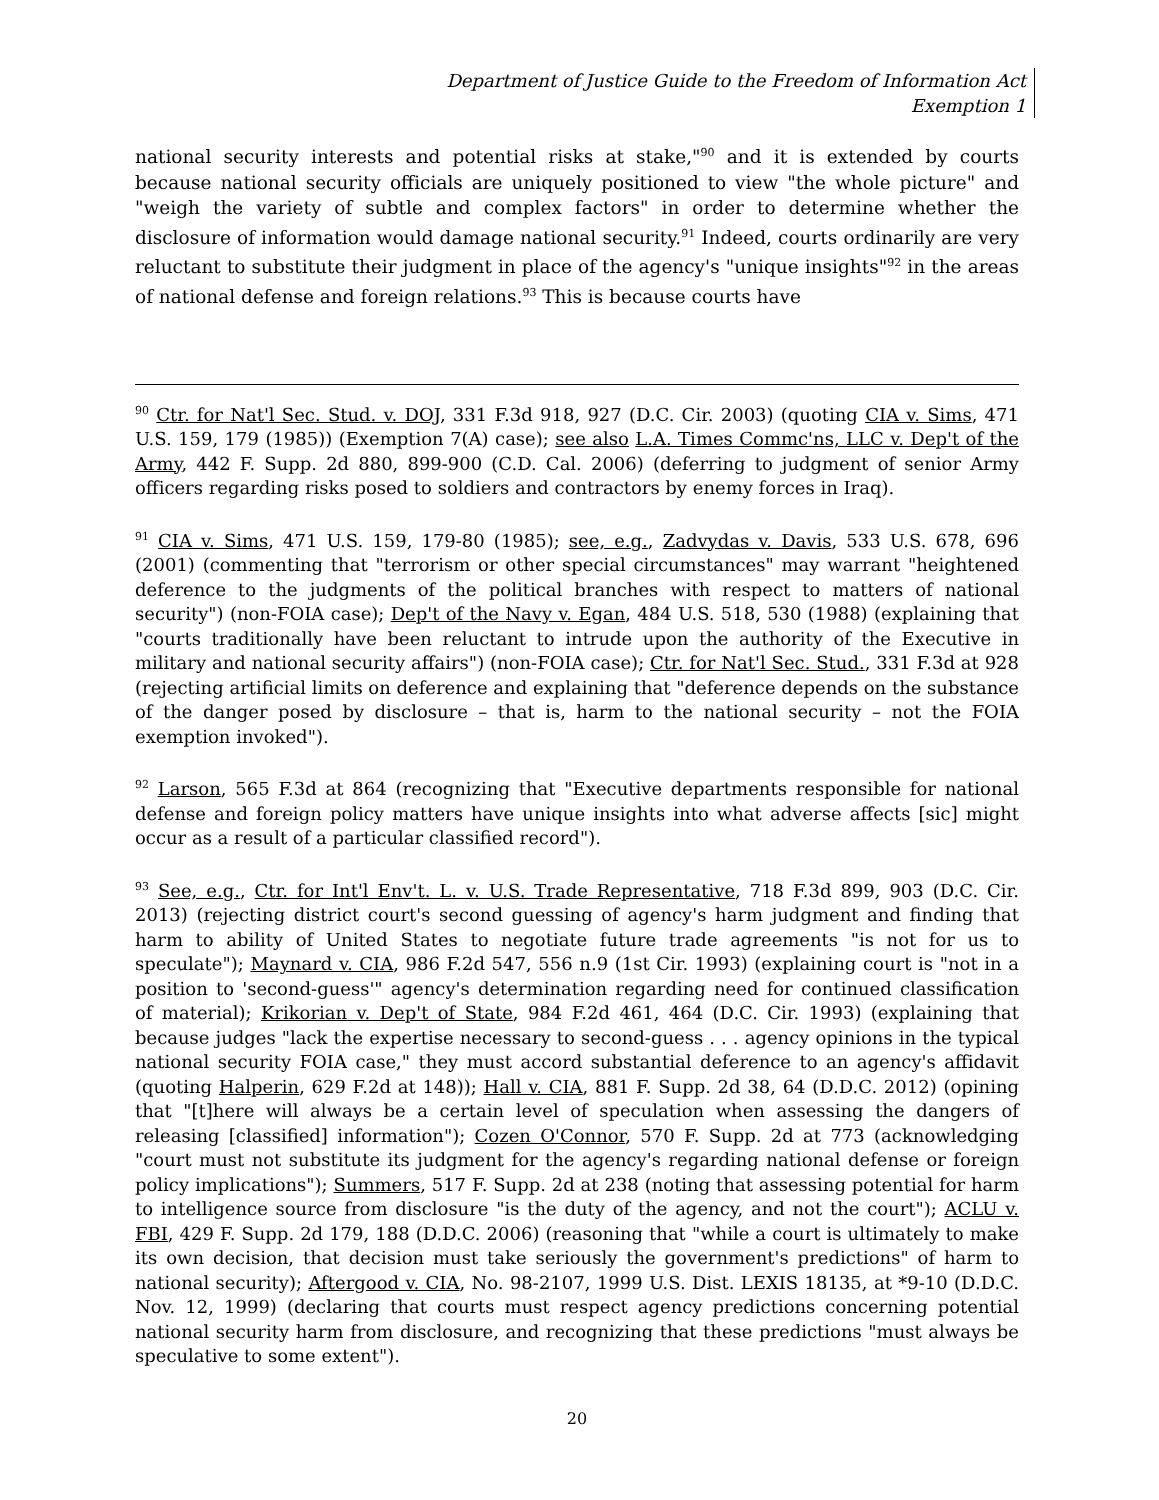Department of Justice Guide to the Freedom of Information Act
Exemption 1
national security interests and potential risks at stake,"<sup>90</sup> and it is extended by courts because national security officials are uniquely positioned to view "the whole picture" and "weigh the variety of subtle and complex factors" in order to determine whether the disclosure of information would damage national security.<sup>91</sup> Indeed, courts ordinarily are very reluctant to substitute their judgment in place of the agency's "unique insights"<sup>92</sup> in the areas of national defense and foreign relations.<sup>93</sup> This is because courts have
<sup>90</sup> Ctr. for Nat'l Sec. Stud. v. DOJ, 331 F.3d 918, 927 (D.C. Cir. 2003) (quoting CIA v. Sims, 471 U.S. 159, 179 (1985)) (Exemption 7(A) case); see also L.A. Times Commc'ns, LLC v. Dep't of the Army, 442 F. Supp. 2d 880, 899-900 (C.D. Cal. 2006) (deferring to judgment of senior Army officers regarding risks posed to soldiers and contractors by enemy forces in Iraq).
<sup>91</sup> CIA v. Sims, 471 U.S. 159, 179-80 (1985); see, e.g., Zadvydas v. Davis, 533 U.S. 678, 696 (2001) (commenting that "terrorism or other special circumstances" may warrant "heightened deference to the judgments of the political branches with respect to matters of national security") (non-FOIA case); Dep't of the Navy v. Egan, 484 U.S. 518, 530 (1988) (explaining that "courts traditionally have been reluctant to intrude upon the authority of the Executive in military and national security affairs") (non-FOIA case); Ctr. for Nat'l Sec. Stud., 331 F.3d at 928 (rejecting artificial limits on deference and explaining that "deference depends on the substance of the danger posed by disclosure – that is, harm to the national security – not the FOIA exemption invoked").
<sup>92</sup> Larson, 565 F.3d at 864 (recognizing that "Executive departments responsible for national defense and foreign policy matters have unique insights into what adverse affects [sic] might occur as a result of a particular classified record").
<sup>93</sup> See, e.g., Ctr. for Int'l Env't. L. v. U.S. Trade Representative, 718 F.3d 899, 903 (D.C. Cir. 2013) (rejecting district court's second guessing of agency's harm judgment and finding that harm to ability of United States to negotiate future trade agreements "is not for us to speculate"); Maynard v. CIA, 986 F.2d 547, 556 n.9 (1st Cir. 1993) (explaining court is "not in a position to 'second-guess'" agency's determination regarding need for continued classification of material); Krikorian v. Dep't of State, 984 F.2d 461, 464 (D.C. Cir. 1993) (explaining that because judges "lack the expertise necessary to second-guess . . . agency opinions in the typical national security FOIA case," they must accord substantial deference to an agency's affidavit (quoting Halperin, 629 F.2d at 148)); Hall v. CIA, 881 F. Supp. 2d 38, 64 (D.D.C. 2012) (opining that "[t]here will always be a certain level of speculation when assessing the dangers of releasing [classified] information"); Cozen O'Connor, 570 F. Supp. 2d at 773 (acknowledging "court must not substitute its judgment for the agency's regarding national defense or foreign policy implications"); Summers, 517 F. Supp. 2d at 238 (noting that assessing potential for harm to intelligence source from disclosure "is the duty of the agency, and not the court"); ACLU v. FBI, 429 F. Supp. 2d 179, 188 (D.D.C. 2006) (reasoning that "while a court is ultimately to make its own decision, that decision must take seriously the government's predictions" of harm to national security); Aftergood v. CIA, No. 98-2107, 1999 U.S. Dist. LEXIS 18135, at *9-10 (D.D.C. Nov. 12, 1999) (declaring that courts must respect agency predictions concerning potential national security harm from disclosure, and recognizing that these predictions "must always be speculative to some extent").
20